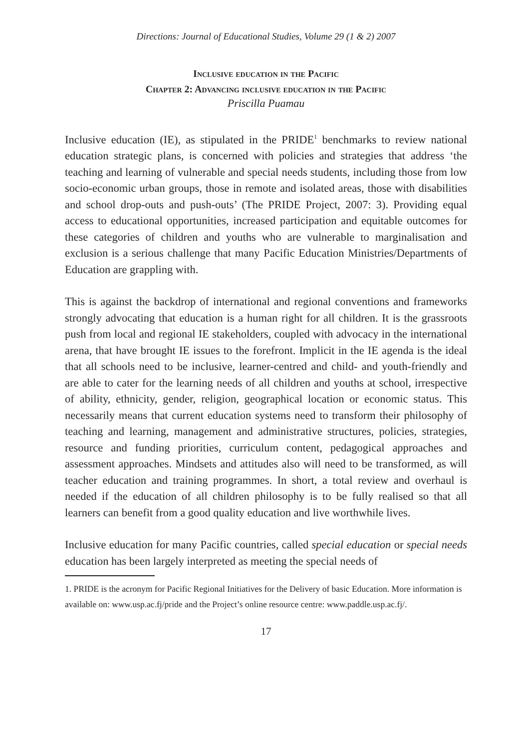Directions: Journal of Educational Studies, Volume 29 (1 & 2) 2007
Inclusive education in the Pacific
Chapter 2: Advancing inclusive education in the Pacific
Priscilla Puamau
Inclusive education (IE), as stipulated in the PRIDE<sup>1</sup> benchmarks to review national education strategic plans, is concerned with policies and strategies that address ‘the teaching and learning of vulnerable and special needs students, including those from low socio-economic urban groups, those in remote and isolated areas, those with disabilities and school drop-outs and push-outs’ (The PRIDE Project, 2007: 3). Providing equal access to educational opportunities, increased participation and equitable outcomes for these categories of children and youths who are vulnerable to marginalisation and exclusion is a serious challenge that many Pacific Education Ministries/Departments of Education are grappling with.
This is against the backdrop of international and regional conventions and frameworks strongly advocating that education is a human right for all children. It is the grassroots push from local and regional IE stakeholders, coupled with advocacy in the international arena, that have brought IE issues to the forefront. Implicit in the IE agenda is the ideal that all schools need to be inclusive, learner-centred and child- and youth-friendly and are able to cater for the learning needs of all children and youths at school, irrespective of ability, ethnicity, gender, religion, geographical location or economic status. This necessarily means that current education systems need to transform their philosophy of teaching and learning, management and administrative structures, policies, strategies, resource and funding priorities, curriculum content, pedagogical approaches and assessment approaches. Mindsets and attitudes also will need to be transformed, as will teacher education and training programmes. In short, a total review and overhaul is needed if the education of all children philosophy is to be fully realised so that all learners can benefit from a good quality education and live worthwhile lives.
Inclusive education for many Pacific countries, called special education or special needs education has been largely interpreted as meeting the special needs of
1. PRIDE is the acronym for Pacific Regional Initiatives for the Delivery of basic Education. More information is available on: www.usp.ac.fj/pride and the Project’s online resource centre: www.paddle.usp.ac.fj/.
17